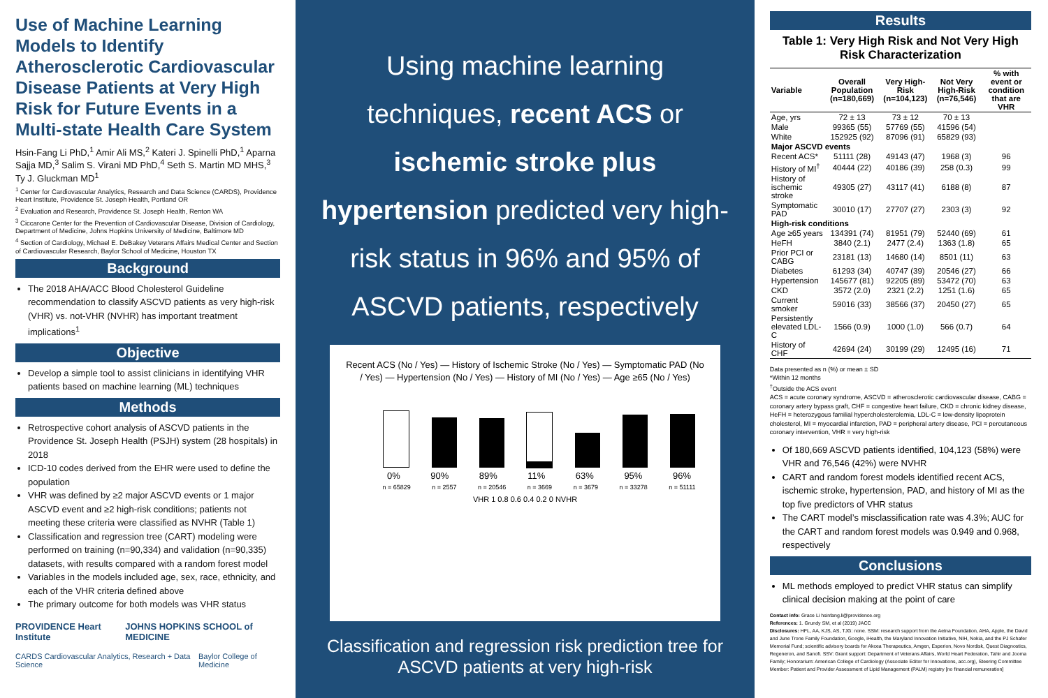Use of Machine Learning Models to Identify Atherosclerotic Cardiovascular Disease Patients at Very High Risk for Future Events in a Multi-state Health Care System
Hsin-Fang Li PhD,<sup>1</sup> Amir Ali MS,<sup>2</sup> Kateri J. Spinelli PhD,<sup>1</sup> Aparna Sajja MD,<sup>3</sup> Salim S. Virani MD PhD,<sup>4</sup> Seth S. Martin MD MHS,<sup>3</sup> Ty J. Gluckman MD<sup>1</sup>
<sup>1</sup> Center for Cardiovascular Analytics, Research and Data Science (CARDS), Providence Heart Institute, Providence St. Joseph Health, Portland OR
<sup>2</sup> Evaluation and Research, Providence St. Joseph Health, Renton WA
<sup>3</sup> Ciccarone Center for the Prevention of Cardiovascular Disease, Division of Cardiology, Department of Medicine, Johns Hopkins University of Medicine, Baltimore MD
<sup>4</sup> Section of Cardiology, Michael E. DeBakey Veterans Affairs Medical Center and Section of Cardiovascular Research, Baylor School of Medicine, Houston TX
Background
The 2018 AHA/ACC Blood Cholesterol Guideline recommendation to classify ASCVD patients as very high-risk (VHR) vs. not-VHR (NVHR) has important treatment implications<sup>1</sup>
Objective
Develop a simple tool to assist clinicians in identifying VHR patients based on machine learning (ML) techniques
Methods
Retrospective cohort analysis of ASCVD patients in the Providence St. Joseph Health (PSJH) system (28 hospitals) in 2018
ICD-10 codes derived from the EHR were used to define the population
VHR was defined by ≥2 major ASCVD events or 1 major ASCVD event and ≥2 high-risk conditions; patients not meeting these criteria were classified as NVHR (Table 1)
Classification and regression tree (CART) modeling were performed on training (n=90,334) and validation (n=90,335) datasets, with results compared with a random forest model
Variables in the models included age, sex, race, ethnicity, and each of the VHR criteria defined above
The primary outcome for both models was VHR status
PROVIDENCE Heart Institute JOHNS HOPKINS SCHOOL of MEDICINE
CARDS Cardiovascular Analytics, Research + Data Science Baylor College of Medicine
Using machine learning techniques, recent ACS or ischemic stroke plus hypertension predicted very high-risk status in 96% and 95% of ASCVD patients, respectively
Recent ACS (No / Yes) — History of Ischemic Stroke (No / Yes) — Symptomatic PAD (No / Yes) — Hypertension (No / Yes) — History of MI (No / Yes) — Age ≥65 (No / Yes)
0% 90% 89% 11% 63% 95% 96%
n = 65829 n = 2557 n = 20546 n = 3669 n = 3679 n = 33278 n = 51111
VHR 1 0.8 0.6 0.4 0.2 0 NVHR
Classification and regression risk prediction tree for ASCVD patients at very high-risk
Results
Table 1: Very High Risk and Not Very High Risk Characterization
| Variable | Overall Population (n=180,669) | Very High-Risk (n=104,123) | Not Very High-Risk (n=76,546) | % with event or condition that are VHR |
| --- | --- | --- | --- | --- |
| Age, yrs | 72 ± 13 | 73 ± 12 | 70 ± 13 | |
| Male | 99365 (55) | 57769 (55) | 41596 (54) | |
| White | 152925 (92) | 87096 (91) | 65829 (93) | |
| Major ASCVD events | | | | |
| Recent ACS* | 51111 (28) | 49143 (47) | 1968 (3) | 96 |
| History of MI<sup>†</sup> | 40444 (22) | 40186 (39) | 258 (0.3) | 99 |
| History of ischemic stroke | 49305 (27) | 43117 (41) | 6188 (8) | 87 |
| Symptomatic PAD | 30010 (17) | 27707 (27) | 2303 (3) | 92 |
| High-risk conditions | | | | |
| Age ≥65 years | 134391 (74) | 81951 (79) | 52440 (69) | 61 |
| HeFH | 3840 (2.1) | 2477 (2.4) | 1363 (1.8) | 65 |
| Prior PCI or CABG | 23181 (13) | 14680 (14) | 8501 (11) | 63 |
| Diabetes | 61293 (34) | 40747 (39) | 20546 (27) | 66 |
| Hypertension | 145677 (81) | 92205 (89) | 53472 (70) | 63 |
| CKD | 3572 (2.0) | 2321 (2.2) | 1251 (1.6) | 65 |
| Current smoker | 59016 (33) | 38566 (37) | 20450 (27) | 65 |
| Persistently elevated LDL-C | 1566 (0.9) | 1000 (1.0) | 566 (0.7) | 64 |
| History of CHF | 42694 (24) | 30199 (29) | 12495 (16) | 71 |
Data presented as n (%) or mean ± SD
*Within 12 months
<sup>†</sup> Outside the ACS event
ACS = acute coronary syndrome, ASCVD = atherosclerotic cardiovascular disease, CABG = coronary artery bypass graft, CHF = congestive heart failure, CKD = chronic kidney disease, HeFH = heterozygous familial hypercholesterolemia, LDL-C = low-density lipoprotein cholesterol, MI = myocardial infarction, PAD = peripheral artery disease, PCI = percutaneous coronary intervention, VHR = very high-risk
Of 180,669 ASCVD patients identified, 104,123 (58%) were VHR and 76,546 (42%) were NVHR
CART and random forest models identified recent ACS, ischemic stroke, hypertension, PAD, and history of MI as the top five predictors of VHR status
The CART model’s misclassification rate was 4.3%; AUC for the CART and random forest models was 0.949 and 0.968, respectively
Conclusions
ML methods employed to predict VHR status can simplify clinical decision making at the point of care
Contact info: Grace Li hsinfang.li@providence.org
References: 1. Grundy SM, et al (2019) JACC
Disclosures: HFL, AA, KJS, AS, TJG: none. SSM: research support from the Aetna Foundation, AHA, Apple, the David and June Trone Family Foundation, Google, iHealth, the Maryland Innovation Initiative, NIH, Nokia, and the PJ Schafer Memorial Fund; scientific advisory boards for Akcea Therapeutics, Amgen, Esperion, Novo Nordisk, Quest Diagnostics, Regeneron, and Sanofi. SSV: Grant support: Department of Veterans Affairs, World Heart Federation, Tahir and Jooma Family; Honorarium: American College of Cardiology (Associate Editor for Innovations, acc.org), Steering Committee Member: Patient and Provider Assessment of Lipid Management (PALM) registry [no financial remuneration]